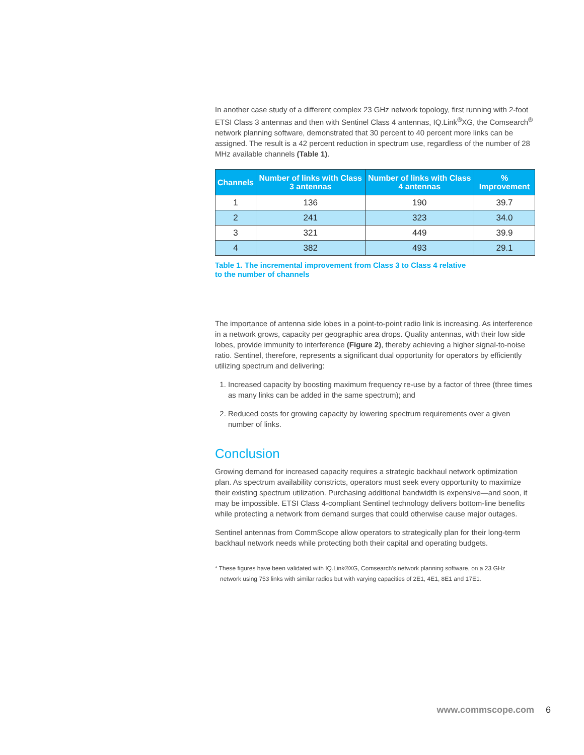In another case study of a different complex 23 GHz network topology, first running with 2-foot ETSI Class 3 antennas and then with Sentinel Class 4 antennas, IQ.Link<sup>®</sup>XG, the Comsearch<sup>®</sup> network planning software, demonstrated that 30 percent to 40 percent more links can be assigned. The result is a 42 percent reduction in spectrum use, regardless of the number of 28 MHz available channels (Table 1).
| Channels | Number of links with Class 3 antennas | Number of links with Class 4 antennas | % Improvement |
| --- | --- | --- | --- |
| 1 | 136 | 190 | 39.7 |
| 2 | 241 | 323 | 34.0 |
| 3 | 321 | 449 | 39.9 |
| 4 | 382 | 493 | 29.1 |
Table 1. The incremental improvement from Class 3 to Class 4 relative
to the number of channels
The importance of antenna side lobes in a point-to-point radio link is increasing. As interference in a network grows, capacity per geographic area drops. Quality antennas, with their low side lobes, provide immunity to interference (Figure 2), thereby achieving a higher signal-to-noise ratio. Sentinel, therefore, represents a significant dual opportunity for operators by efficiently utilizing spectrum and delivering:
1. Increased capacity by boosting maximum frequency re-use by a factor of three (three times as many links can be added in the same spectrum); and
2. Reduced costs for growing capacity by lowering spectrum requirements over a given number of links.
Conclusion
Growing demand for increased capacity requires a strategic backhaul network optimization plan. As spectrum availability constricts, operators must seek every opportunity to maximize their existing spectrum utilization. Purchasing additional bandwidth is expensive—and soon, it may be impossible. ETSI Class 4-compliant Sentinel technology delivers bottom-line benefits while protecting a network from demand surges that could otherwise cause major outages.
Sentinel antennas from CommScope allow operators to strategically plan for their long-term backhaul network needs while protecting both their capital and operating budgets.
* These figures have been validated with IQ.Link®XG, Comsearch's network planning software, on a 23 GHz
network using 753 links with similar radios but with varying capacities of 2E1, 4E1, 8E1 and 17E1.
www.commscope.com 6